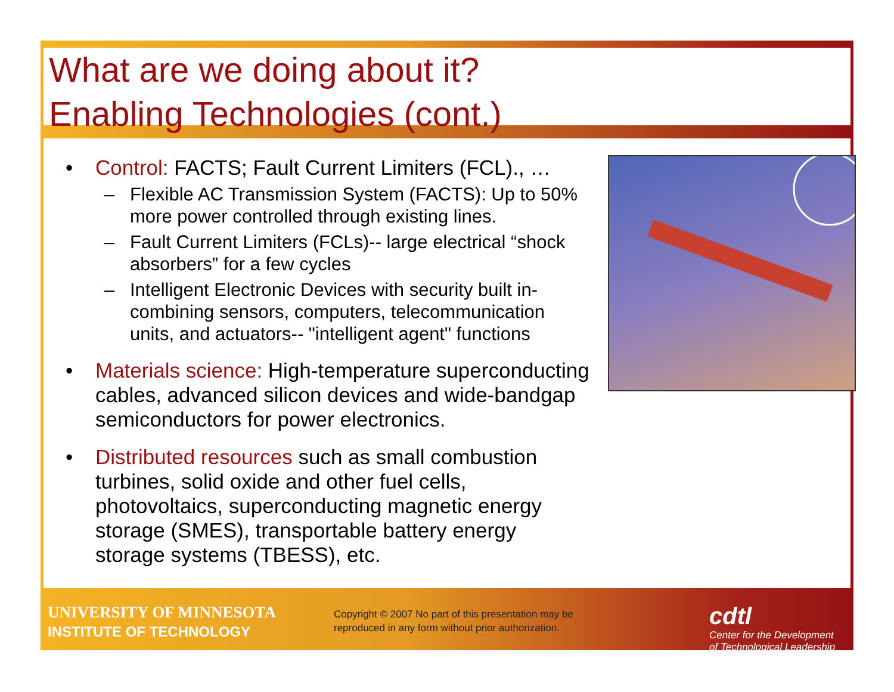What are we doing about it?
Enabling Technologies (cont.)
• Control: FACTS; Fault Current Limiters (FCL)., …
– Flexible AC Transmission System (FACTS): Up to 50% more power controlled through existing lines.
– Fault Current Limiters (FCLs)-- large electrical “shock absorbers” for a few cycles
– Intelligent Electronic Devices with security built in-combining sensors, computers, telecommunication units, and actuators-- "intelligent agent" functions
• Materials science: High-temperature superconducting cables, advanced silicon devices and wide-bandgap semiconductors for power electronics.
• Distributed resources such as small combustion turbines, solid oxide and other fuel cells, photovoltaics, superconducting magnetic energy storage (SMES), transportable battery energy storage systems (TBESS), etc.
UNIVERSITY OF MINNESOTA
INSTITUTE OF TECHNOLOGY
Copyright © 2007 No part of this presentation may be reproduced in any form without prior authorization.
cdtl
Center for the Development
of Technological Leadership